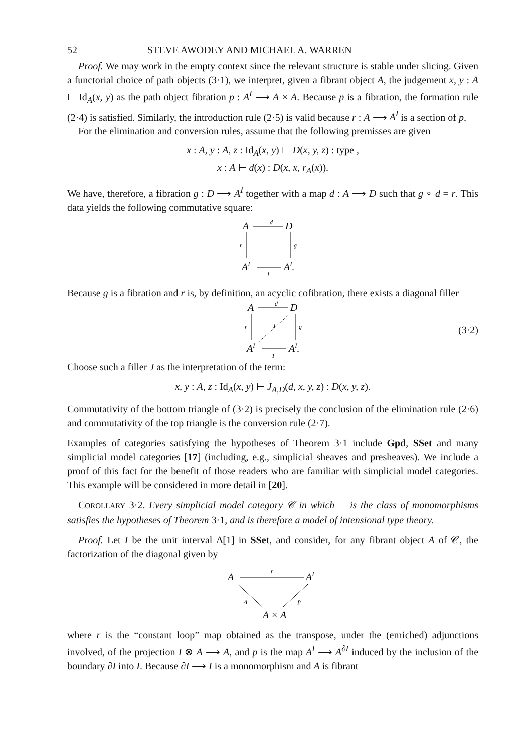52 STEVE AWODEY AND MICHAEL A. WARREN
Proof. We may work in the empty context since the relevant structure is stable under slicing. Given a functorial choice of path objects (3·1), we interpret, given a fibrant object A, the judgement x, y : A ⊢ Id<sub>A</sub>(x, y) as the path object fibration p : A<sup>I</sup> ⟶ A × A. Because p is a fibration, the formation rule (2·4) is satisfied. Similarly, the introduction rule (2·5) is valid because r : A ⟶ A<sup>I</sup> is a section of p.
For the elimination and conversion rules, assume that the following premisses are given
x : A, y : A, z : Id<sub>A</sub>(x, y) ⊢ D(x, y, z) : type ,
x : A ⊢ d(x) : D(x, x, r<sub>A</sub>(x)).
We have, therefore, a fibration g : D ⟶ A<sup>I</sup> together with a map d : A ⟶ D such that g ∘ d = r. This data yields the following commutative square:
A
d
D
r
g
AI
1
AI.
Because g is a fibration and r is, by definition, an acyclic cofibration, there exists a diagonal filler
A
d
D
r
g
J
AI
1
AI.
(3·2)
Choose such a filler J as the interpretation of the term:
x, y : A, z : Id<sub>A</sub>(x, y) ⊢ J<sub>A,D</sub>(d, x, y, z) : D(x, y, z).
Commutativity of the bottom triangle of (3·2) is precisely the conclusion of the elimination rule (2·6) and commutativity of the top triangle is the conversion rule (2·7).
Examples of categories satisfying the hypotheses of Theorem 3·1 include Gpd, SSet and many simplicial model categories [17] (including, e.g., simplicial sheaves and presheaves). We include a proof of this fact for the benefit of those readers who are familiar with simplicial model categories. This example will be considered in more detail in [20].
COROLLARY 3·2. Every simplicial model category 𝒞 in which 𝔆 is the class of monomorphisms satisfies the hypotheses of Theorem 3·1, and is therefore a model of intensional type theory.
Proof. Let I be the unit interval Δ[1] in SSet, and consider, for any fibrant object A of 𝒞, the factorization of the diagonal given by
A
r
AI
Δ
p
A × A
where r is the “constant loop” map obtained as the transpose, under the (enriched) adjunctions involved, of the projection I ⊗ A ⟶ A, and p is the map A<sup>I</sup> ⟶ A<sup>∂I</sup> induced by the inclusion of the boundary ∂I into I. Because ∂I ⟶ I is a monomorphism and A is fibrant